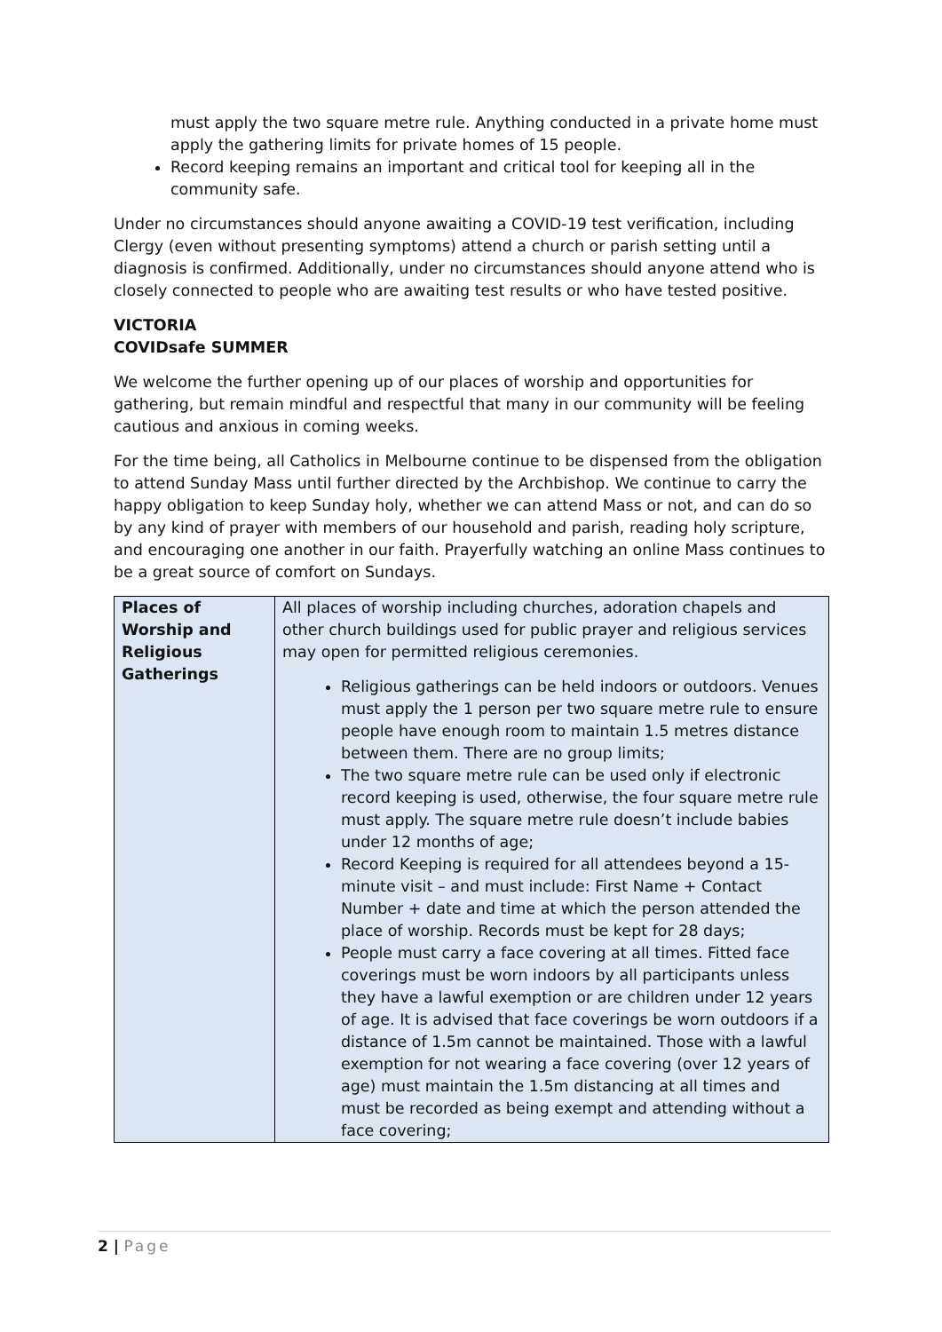must apply the two square metre rule. Anything conducted in a private home must apply the gathering limits for private homes of 15 people.
Record keeping remains an important and critical tool for keeping all in the community safe.
Under no circumstances should anyone awaiting a COVID-19 test verification, including Clergy (even without presenting symptoms) attend a church or parish setting until a diagnosis is confirmed. Additionally, under no circumstances should anyone attend who is closely connected to people who are awaiting test results or who have tested positive.
VICTORIA
COVIDsafe SUMMER
We welcome the further opening up of our places of worship and opportunities for gathering, but remain mindful and respectful that many in our community will be feeling cautious and anxious in coming weeks.
For the time being, all Catholics in Melbourne continue to be dispensed from the obligation to attend Sunday Mass until further directed by the Archbishop. We continue to carry the happy obligation to keep Sunday holy, whether we can attend Mass or not, and can do so by any kind of prayer with members of our household and parish, reading holy scripture, and encouraging one another in our faith. Prayerfully watching an online Mass continues to be a great source of comfort on Sundays.
| Places of Worship and Religious Gatherings | All places of worship including churches, adoration chapels and other church buildings used for public prayer and religious services may open for permitted religious ceremonies. Religious gatherings can be held indoors or outdoors. Venues must apply the 1 person per two square metre rule to ensure people have enough room to maintain 1.5 metres distance between them. There are no group limits; The two square metre rule can be used only if electronic record keeping is used, otherwise, the four square metre rule must apply. The square metre rule doesn’t include babies under 12 months of age; Record Keeping is required for all attendees beyond a 15-minute visit – and must include: First Name + Contact Number + date and time at which the person attended the place of worship. Records must be kept for 28 days; People must carry a face covering at all times. Fitted face coverings must be worn indoors by all participants unless they have a lawful exemption or are children under 12 years of age. It is advised that face coverings be worn outdoors if a distance of 1.5m cannot be maintained. Those with a lawful exemption for not wearing a face covering (over 12 years of age) must maintain the 1.5m distancing at all times and must be recorded as being exempt and attending without a face covering; |
2 | Page